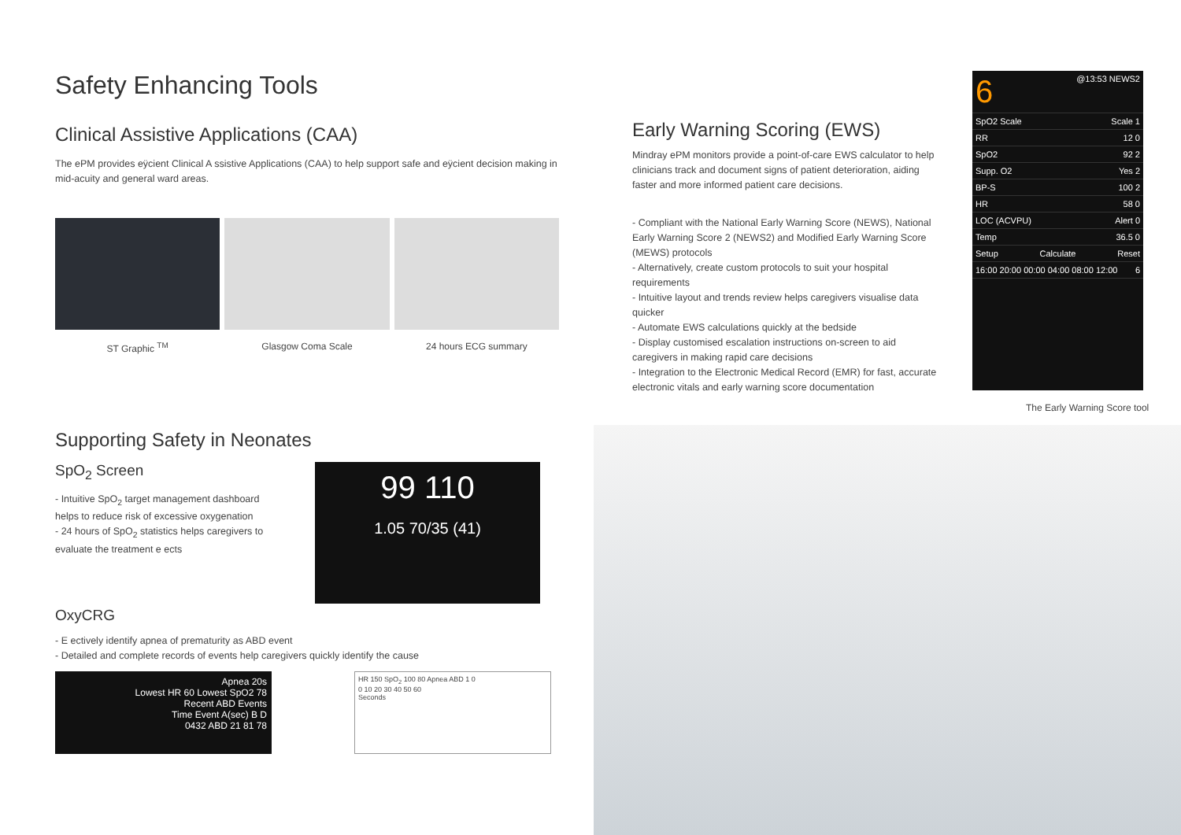Safety Enhancing Tools
Clinical Assistive Applications (CAA)
The ePM provides eÿcient Clinical A ssistive Applications (CAA) to help support safe and eÿcient decision making in mid-acuity and general ward areas.
ST Graphic <sup>TM</sup> Glasgow Coma Scale 24 hours ECG summary
Supporting Safety in Neonates
SpO<sub>2</sub> Screen
- Intuitive SpO<sub>2</sub> target management dashboard helps to reduce risk of excessive oxygenation
- 24 hours of SpO<sub>2</sub> statistics helps caregivers to evaluate the treatment e ects
99 110
1.05 70/35 (41)
OxyCRG
- E ectively identify apnea of prematurity as ABD event
- Detailed and complete records of events help caregivers quickly identify the cause
Apnea 20s
Lowest HR 60 Lowest SpO2 78
Recent ABD Events
Time Event A(sec) B D
0432 ABD 21 81 78
HR 150 SpO<sub>2</sub> 100 80 Apnea ABD 1 0
0 10 20 30 40 50 60
Seconds
Early Warning Scoring (EWS)
Mindray ePM monitors provide a point-of-care EWS calculator to help clinicians track and document signs of patient deterioration, aiding faster and more informed patient care decisions.
- Compliant with the National Early Warning Score (NEWS), National Early Warning Score 2 (NEWS2) and Modified Early Warning Score (MEWS) protocols
- Alternatively, create custom protocols to suit your hospital requirements
- Intuitive layout and trends review helps caregivers visualise data quicker
- Automate EWS calculations quickly at the bedside
- Display customised escalation instructions on-screen to aid caregivers in making rapid care decisions
- Integration to the Electronic Medical Record (EMR) for fast, accurate electronic vitals and early warning score documentation
6 @13:53 NEWS2
SpO2 Scale Scale 1
RR 12 0
SpO2 92 2
Supp. O2 Yes 2
BP-S 100 2
HR 58 0
LOC (ACVPU) Alert 0
Temp 36.5 0
Setup Calculate Reset
16:00 20:00 00:00 04:00 08:00 12:00 6
The Early Warning Score tool